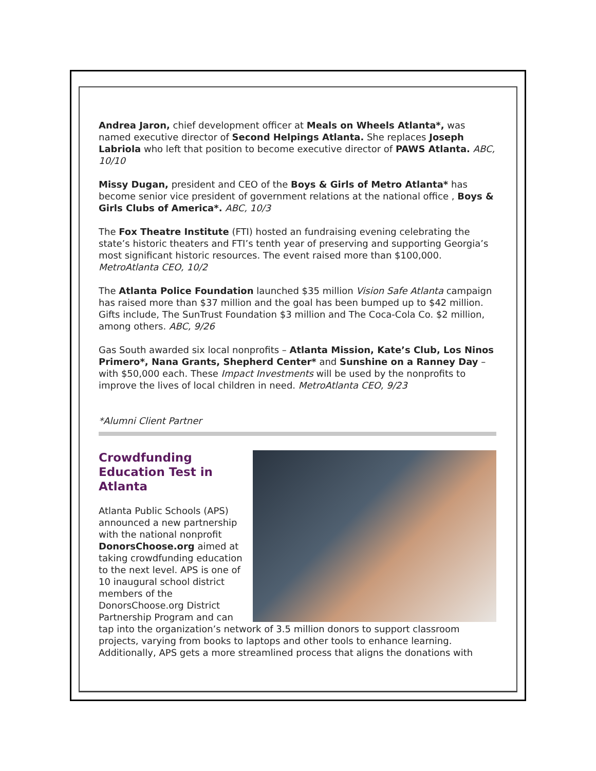Andrea Jaron, chief development officer at Meals on Wheels Atlanta*, was named executive director of Second Helpings Atlanta. She replaces Joseph Labriola who left that position to become executive director of PAWS Atlanta. ABC, 10/10
Missy Dugan, president and CEO of the Boys & Girls of Metro Atlanta* has become senior vice president of government relations at the national office , Boys & Girls Clubs of America*. ABC, 10/3
The Fox Theatre Institute (FTI) hosted an fundraising evening celebrating the state’s historic theaters and FTI’s tenth year of preserving and supporting Georgia’s most significant historic resources. The event raised more than $100,000. MetroAtlanta CEO, 10/2
The Atlanta Police Foundation launched $35 million Vision Safe Atlanta campaign has raised more than $37 million and the goal has been bumped up to $42 million. Gifts include, The SunTrust Foundation $3 million and The Coca-Cola Co. $2 million, among others. ABC, 9/26
Gas South awarded six local nonprofits – Atlanta Mission, Kate’s Club, Los Ninos Primero*, Nana Grants, Shepherd Center* and Sunshine on a Ranney Day – with $50,000 each. These Impact Investments will be used by the nonprofits to improve the lives of local children in need. MetroAtlanta CEO, 9/23
*Alumni Client Partner
Crowdfunding Education Test in Atlanta
Atlanta Public Schools (APS) announced a new partnership with the national nonprofit DonorsChoose.org aimed at taking crowdfunding education to the next level. APS is one of 10 inaugural school district members of the DonorsChoose.org District Partnership Program and can tap into the organization’s network of 3.5 million donors to support classroom projects, varying from books to laptops and other tools to enhance learning. Additionally, APS gets a more streamlined process that aligns the donations with